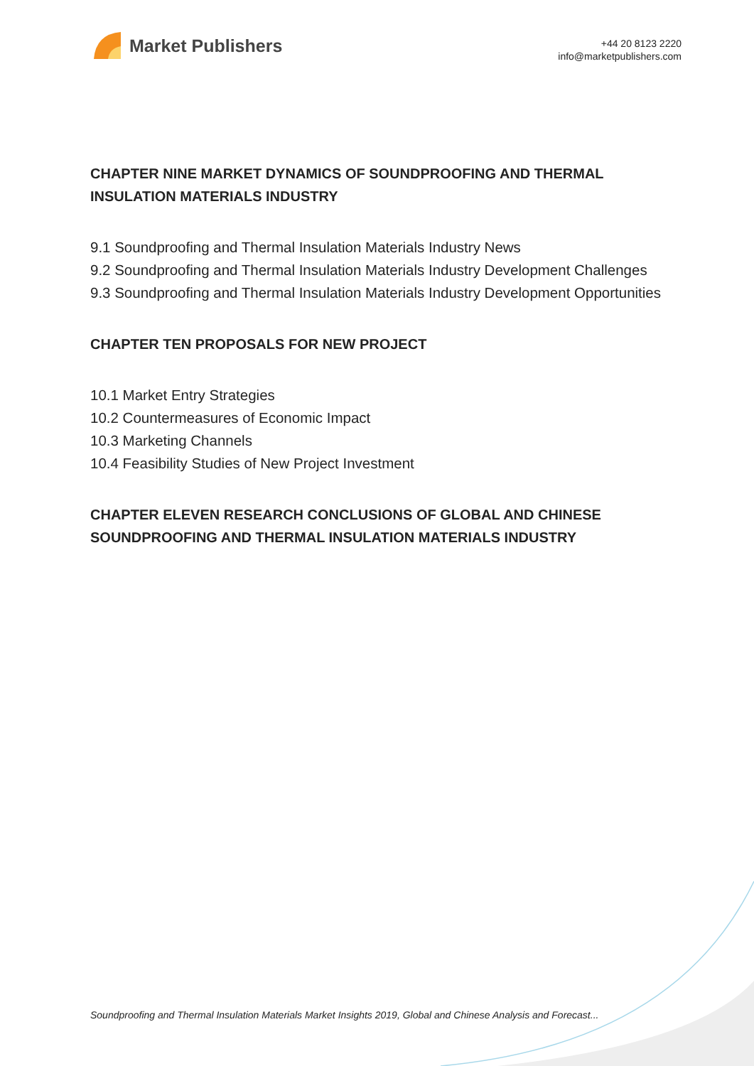Market Publishers
+44 20 8123 2220
info@marketpublishers.com
CHAPTER NINE MARKET DYNAMICS OF SOUNDPROOFING AND THERMAL INSULATION MATERIALS INDUSTRY
9.1 Soundproofing and Thermal Insulation Materials Industry News
9.2 Soundproofing and Thermal Insulation Materials Industry Development Challenges
9.3 Soundproofing and Thermal Insulation Materials Industry Development Opportunities
CHAPTER TEN PROPOSALS FOR NEW PROJECT
10.1 Market Entry Strategies
10.2 Countermeasures of Economic Impact
10.3 Marketing Channels
10.4 Feasibility Studies of New Project Investment
CHAPTER ELEVEN RESEARCH CONCLUSIONS OF GLOBAL AND CHINESE SOUNDPROOFING AND THERMAL INSULATION MATERIALS INDUSTRY
Soundproofing and Thermal Insulation Materials Market Insights 2019, Global and Chinese Analysis and Forecast...